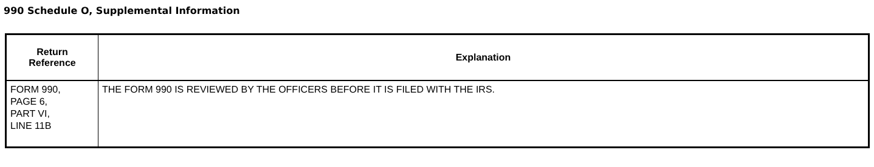990 Schedule O, Supplemental Information
| Return Reference | Explanation |
| --- | --- |
| FORM 990, PAGE 6, PART VI, LINE 11B | THE FORM 990 IS REVIEWED BY THE OFFICERS BEFORE IT IS FILED WITH THE IRS. |